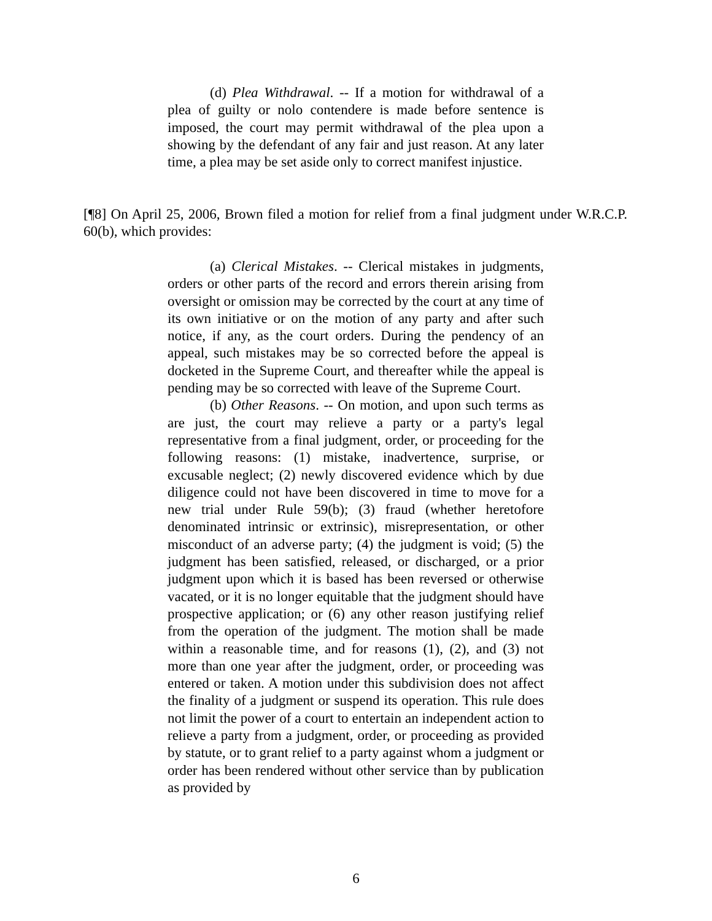(d) Plea Withdrawal. -- If a motion for withdrawal of a plea of guilty or nolo contendere is made before sentence is imposed, the court may permit withdrawal of the plea upon a showing by the defendant of any fair and just reason. At any later time, a plea may be set aside only to correct manifest injustice.
[¶8] On April 25, 2006, Brown filed a motion for relief from a final judgment under W.R.C.P. 60(b), which provides:
(a) Clerical Mistakes. -- Clerical mistakes in judgments, orders or other parts of the record and errors therein arising from oversight or omission may be corrected by the court at any time of its own initiative or on the motion of any party and after such notice, if any, as the court orders. During the pendency of an appeal, such mistakes may be so corrected before the appeal is docketed in the Supreme Court, and thereafter while the appeal is pending may be so corrected with leave of the Supreme Court.
(b) Other Reasons. -- On motion, and upon such terms as are just, the court may relieve a party or a party's legal representative from a final judgment, order, or proceeding for the following reasons: (1) mistake, inadvertence, surprise, or excusable neglect; (2) newly discovered evidence which by due diligence could not have been discovered in time to move for a new trial under Rule 59(b); (3) fraud (whether heretofore denominated intrinsic or extrinsic), misrepresentation, or other misconduct of an adverse party; (4) the judgment is void; (5) the judgment has been satisfied, released, or discharged, or a prior judgment upon which it is based has been reversed or otherwise vacated, or it is no longer equitable that the judgment should have prospective application; or (6) any other reason justifying relief from the operation of the judgment. The motion shall be made within a reasonable time, and for reasons (1), (2), and (3) not more than one year after the judgment, order, or proceeding was entered or taken. A motion under this subdivision does not affect the finality of a judgment or suspend its operation. This rule does not limit the power of a court to entertain an independent action to relieve a party from a judgment, order, or proceeding as provided by statute, or to grant relief to a party against whom a judgment or order has been rendered without other service than by publication as provided by
6